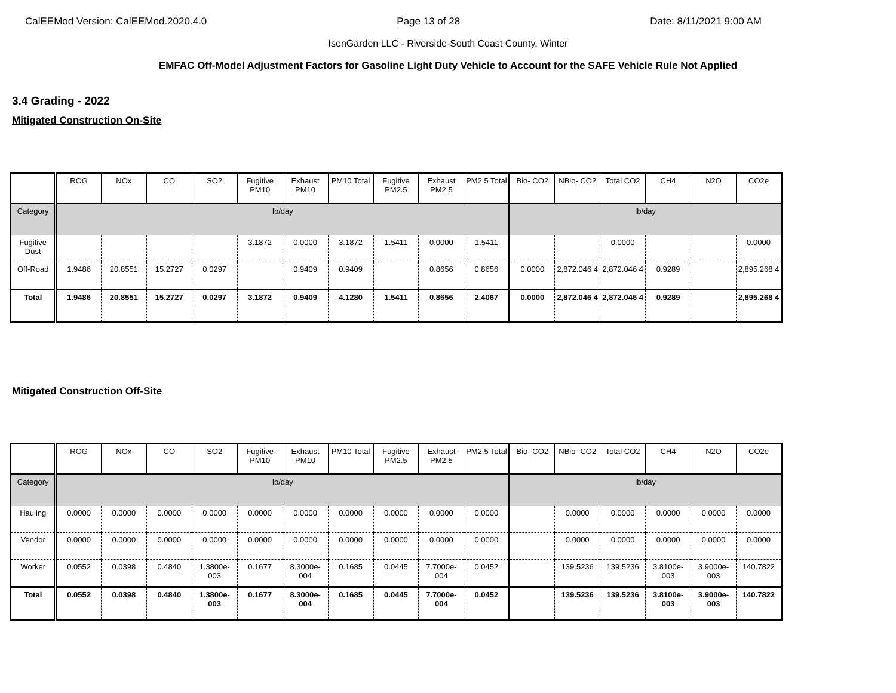CalEEMod Version: CalEEMod.2020.4.0 Page 13 of 28 Date: 8/11/2021 9:00 AM
IsenGarden LLC - Riverside-South Coast County, Winter
EMFAC Off-Model Adjustment Factors for Gasoline Light Duty Vehicle to Account for the SAFE Vehicle Rule Not Applied
3.4 Grading - 2022
Mitigated Construction On-Site
| | ROG | NOx | CO | SO2 | Fugitive PM10 | Exhaust PM10 | PM10 Total | Fugitive PM2.5 | Exhaust PM2.5 | PM2.5 Total | Bio- CO2 | NBio- CO2 | Total CO2 | CH4 | N2O | CO2e |
| --- | --- | --- | --- | --- | --- | --- | --- | --- | --- | --- | --- | --- | --- | --- | --- | --- |
| Category | lb/day | | | | | | | | | | lb/day | | | | | |
| Fugitive Dust | | | | | 3.1872 | 0.0000 | 3.1872 | 1.5411 | 0.0000 | 1.5411 | | | 0.0000 | | | 0.0000 |
| Off-Road | 1.9486 | 20.8551 | 15.2727 | 0.0297 | | 0.9409 | 0.9409 | | 0.8656 | 0.8656 | 0.0000 | 2,872.046 4 | 2,872.046 4 | 0.9289 | | 2,895.268 4 |
| Total | 1.9486 | 20.8551 | 15.2727 | 0.0297 | 3.1872 | 0.9409 | 4.1280 | 1.5411 | 0.8656 | 2.4067 | 0.0000 | 2,872.046 4 | 2,872.046 4 | 0.9289 | | 2,895.268 4 |
Mitigated Construction Off-Site
| | ROG | NOx | CO | SO2 | Fugitive PM10 | Exhaust PM10 | PM10 Total | Fugitive PM2.5 | Exhaust PM2.5 | PM2.5 Total | Bio- CO2 | NBio- CO2 | Total CO2 | CH4 | N2O | CO2e |
| --- | --- | --- | --- | --- | --- | --- | --- | --- | --- | --- | --- | --- | --- | --- | --- | --- |
| Category | lb/day | | | | | | | | | | lb/day | | | | | |
| Hauling | 0.0000 | 0.0000 | 0.0000 | 0.0000 | 0.0000 | 0.0000 | 0.0000 | 0.0000 | 0.0000 | 0.0000 | | 0.0000 | 0.0000 | 0.0000 | 0.0000 | 0.0000 |
| Vendor | 0.0000 | 0.0000 | 0.0000 | 0.0000 | 0.0000 | 0.0000 | 0.0000 | 0.0000 | 0.0000 | 0.0000 | | 0.0000 | 0.0000 | 0.0000 | 0.0000 | 0.0000 |
| Worker | 0.0552 | 0.0398 | 0.4840 | 1.3800e-003 | 0.1677 | 8.3000e-004 | 0.1685 | 0.0445 | 7.7000e-004 | 0.0452 | | 139.5236 | 139.5236 | 3.8100e-003 | 3.9000e-003 | 140.7822 |
| Total | 0.0552 | 0.0398 | 0.4840 | 1.3800e-003 | 0.1677 | 8.3000e-004 | 0.1685 | 0.0445 | 7.7000e-004 | 0.0452 | | 139.5236 | 139.5236 | 3.8100e-003 | 3.9000e-003 | 140.7822 |